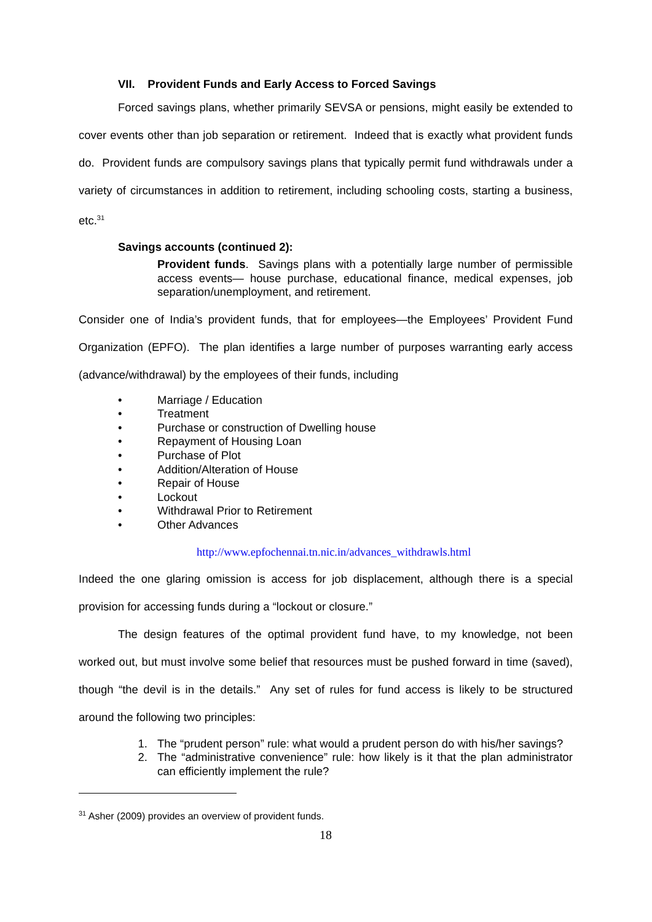VII. Provident Funds and Early Access to Forced Savings
Forced savings plans, whether primarily SEVSA or pensions, might easily be extended to cover events other than job separation or retirement. Indeed that is exactly what provident funds do. Provident funds are compulsory savings plans that typically permit fund withdrawals under a variety of circumstances in addition to retirement, including schooling costs, starting a business, etc.<sup>31</sup>
Savings accounts (continued 2):
Provident funds. Savings plans with a potentially large number of permissible access events— house purchase, educational finance, medical expenses, job separation/unemployment, and retirement.
Consider one of India’s provident funds, that for employees—the Employees’ Provident Fund Organization (EPFO). The plan identifies a large number of purposes warranting early access (advance/withdrawal) by the employees of their funds, including
• Marriage / Education
• Treatment
• Purchase or construction of Dwelling house
• Repayment of Housing Loan
• Purchase of Plot
• Addition/Alteration of House
• Repair of House
• Lockout
• Withdrawal Prior to Retirement
• Other Advances
http://www.epfochennai.tn.nic.in/advances_withdrawls.html
Indeed the one glaring omission is access for job displacement, although there is a special provision for accessing funds during a “lockout or closure.”
The design features of the optimal provident fund have, to my knowledge, not been worked out, but must involve some belief that resources must be pushed forward in time (saved), though “the devil is in the details.” Any set of rules for fund access is likely to be structured around the following two principles:
1. The “prudent person” rule: what would a prudent person do with his/her savings?
2. The “administrative convenience” rule: how likely is it that the plan administrator can efficiently implement the rule?
<sup>31</sup> Asher (2009) provides an overview of provident funds.
18